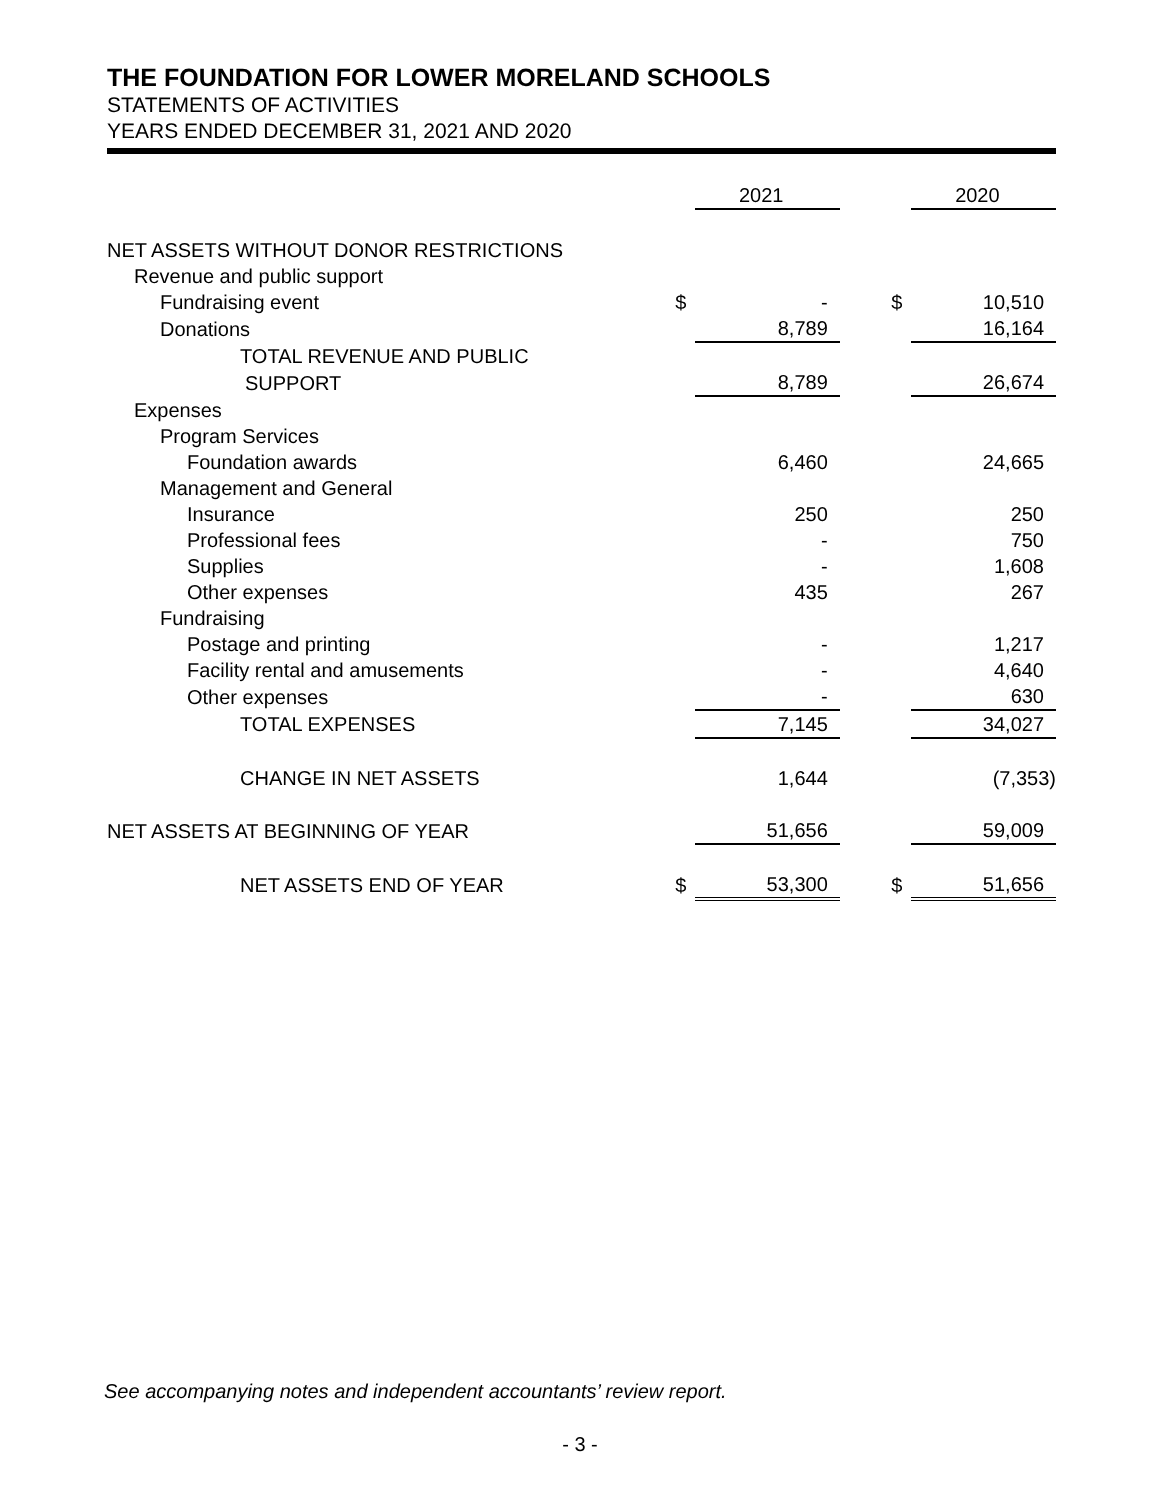THE FOUNDATION FOR LOWER MORELAND SCHOOLS
STATEMENTS OF ACTIVITIES
YEARS ENDED DECEMBER 31, 2021 AND 2020
| | | 2021 | | | 2020 |
| --- | --- | --- | --- | --- | --- |
| NET ASSETS WITHOUT DONOR RESTRICTIONS | | | | | |
| Revenue and public support | | | | | |
| Fundraising event | $ | - | | $ | 10,510 |
| Donations | | 8,789 | | | 16,164 |
| TOTAL REVENUE AND PUBLIC | | | | | |
| SUPPORT | | 8,789 | | | 26,674 |
| Expenses | | | | | |
| Program Services | | | | | |
| Foundation awards | | 6,460 | | | 24,665 |
| Management and General | | | | | |
| Insurance | | 250 | | | 250 |
| Professional fees | | - | | | 750 |
| Supplies | | - | | | 1,608 |
| Other expenses | | 435 | | | 267 |
| Fundraising | | | | | |
| Postage and printing | | - | | | 1,217 |
| Facility rental and amusements | | - | | | 4,640 |
| Other expenses | | - | | | 630 |
| TOTAL EXPENSES | | 7,145 | | | 34,027 |
| CHANGE IN NET ASSETS | | 1,644 | | | (7,353) |
| NET ASSETS AT BEGINNING OF YEAR | | 51,656 | | | 59,009 |
| NET ASSETS END OF YEAR | $ | 53,300 | | $ | 51,656 |
See accompanying notes and independent accountants’ review report.
- 3 -